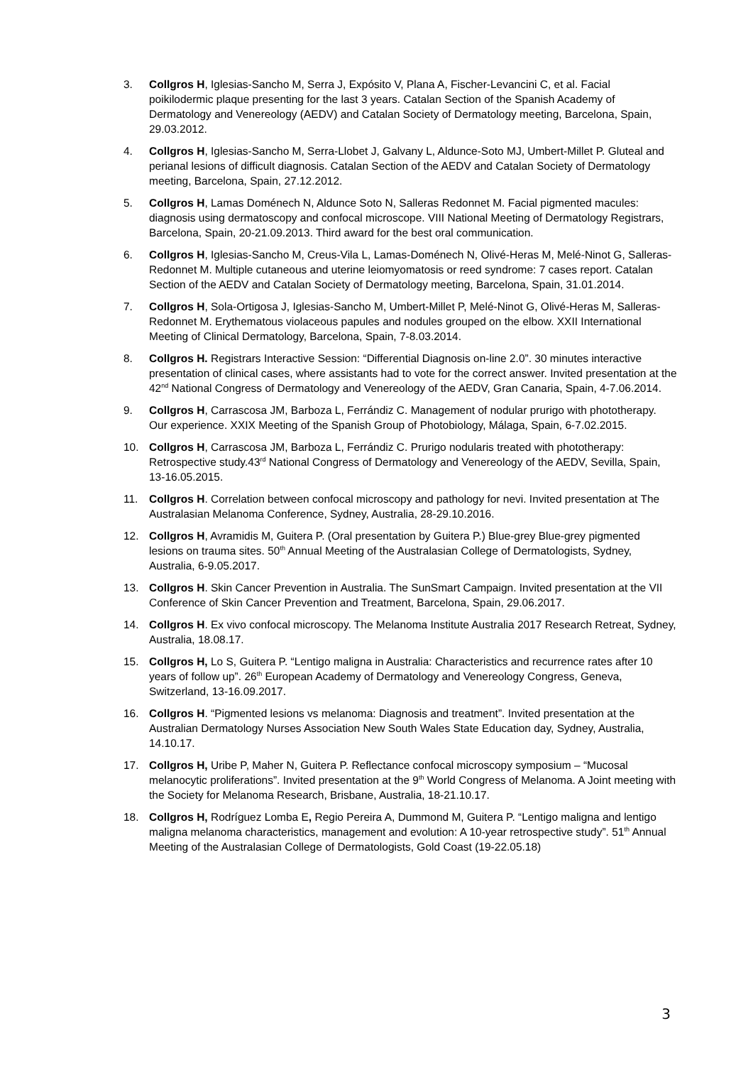3. Collgros H, Iglesias-Sancho M, Serra J, Expósito V, Plana A, Fischer-Levancini C, et al. Facial poikilodermic plaque presenting for the last 3 years. Catalan Section of the Spanish Academy of Dermatology and Venereology (AEDV) and Catalan Society of Dermatology meeting, Barcelona, Spain, 29.03.2012.
4. Collgros H, Iglesias-Sancho M, Serra-Llobet J, Galvany L, Aldunce-Soto MJ, Umbert-Millet P. Gluteal and perianal lesions of difficult diagnosis. Catalan Section of the AEDV and Catalan Society of Dermatology meeting, Barcelona, Spain, 27.12.2012.
5. Collgros H, Lamas Doménech N, Aldunce Soto N, Salleras Redonnet M. Facial pigmented macules: diagnosis using dermatoscopy and confocal microscope. VIII National Meeting of Dermatology Registrars, Barcelona, Spain, 20-21.09.2013. Third award for the best oral communication.
6. Collgros H, Iglesias-Sancho M, Creus-Vila L, Lamas-Doménech N, Olivé-Heras M, Melé-Ninot G, Salleras-Redonnet M. Multiple cutaneous and uterine leiomyomatosis or reed syndrome: 7 cases report. Catalan Section of the AEDV and Catalan Society of Dermatology meeting, Barcelona, Spain, 31.01.2014.
7. Collgros H, Sola-Ortigosa J, Iglesias-Sancho M, Umbert-Millet P, Melé-Ninot G, Olivé-Heras M, Salleras-Redonnet M. Erythematous violaceous papules and nodules grouped on the elbow. XXII International Meeting of Clinical Dermatology, Barcelona, Spain, 7-8.03.2014.
8. Collgros H. Registrars Interactive Session: “Differential Diagnosis on-line 2.0”. 30 minutes interactive presentation of clinical cases, where assistants had to vote for the correct answer. Invited presentation at the 42<sup>nd</sup> National Congress of Dermatology and Venereology of the AEDV, Gran Canaria, Spain, 4-7.06.2014.
9. Collgros H, Carrascosa JM, Barboza L, Ferrándiz C. Management of nodular prurigo with phototherapy. Our experience. XXIX Meeting of the Spanish Group of Photobiology, Málaga, Spain, 6-7.02.2015.
10. Collgros H, Carrascosa JM, Barboza L, Ferrándiz C. Prurigo nodularis treated with phototherapy: Retrospective study.43<sup>rd</sup> National Congress of Dermatology and Venereology of the AEDV, Sevilla, Spain, 13-16.05.2015.
11. Collgros H. Correlation between confocal microscopy and pathology for nevi. Invited presentation at The Australasian Melanoma Conference, Sydney, Australia, 28-29.10.2016.
12. Collgros H, Avramidis M, Guitera P. (Oral presentation by Guitera P.) Blue-grey Blue-grey pigmented lesions on trauma sites. 50<sup>th</sup> Annual Meeting of the Australasian College of Dermatologists, Sydney, Australia, 6-9.05.2017.
13. Collgros H. Skin Cancer Prevention in Australia. The SunSmart Campaign. Invited presentation at the VII Conference of Skin Cancer Prevention and Treatment, Barcelona, Spain, 29.06.2017.
14. Collgros H. Ex vivo confocal microscopy. The Melanoma Institute Australia 2017 Research Retreat, Sydney, Australia, 18.08.17.
15. Collgros H, Lo S, Guitera P. “Lentigo maligna in Australia: Characteristics and recurrence rates after 10 years of follow up”. 26<sup>th</sup> European Academy of Dermatology and Venereology Congress, Geneva, Switzerland, 13-16.09.2017.
16. Collgros H. “Pigmented lesions vs melanoma: Diagnosis and treatment”. Invited presentation at the Australian Dermatology Nurses Association New South Wales State Education day, Sydney, Australia, 14.10.17.
17. Collgros H, Uribe P, Maher N, Guitera P. Reflectance confocal microscopy symposium – “Mucosal melanocytic proliferations”. Invited presentation at the 9<sup>th</sup> World Congress of Melanoma. A Joint meeting with the Society for Melanoma Research, Brisbane, Australia, 18-21.10.17.
18. Collgros H, Rodríguez Lomba E, Regio Pereira A, Dummond M, Guitera P. “Lentigo maligna and lentigo maligna melanoma characteristics, management and evolution: A 10-year retrospective study”. 51<sup>th</sup> Annual Meeting of the Australasian College of Dermatologists, Gold Coast (19-22.05.18)
3